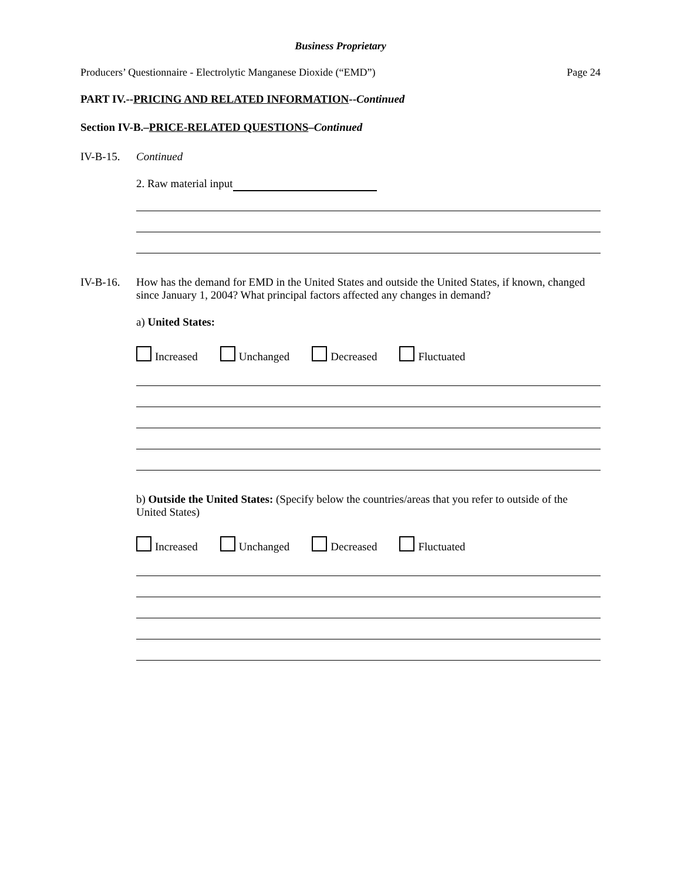Business Proprietary
Producers’ Questionnaire - Electrolytic Manganese Dioxide (“EMD”) Page 24
PART IV.--PRICING AND RELATED INFORMATION--Continued
Section IV-B.–PRICE-RELATED QUESTIONS–Continued
IV-B-15. Continued
2. Raw material input
IV-B-16. How has the demand for EMD in the United States and outside the United States, if known, changed since January 1, 2004? What principal factors affected any changes in demand?
a) United States:
Increased Unchanged Decreased Fluctuated
b) Outside the United States: (Specify below the countries/areas that you refer to outside of the United States)
Increased Unchanged Decreased Fluctuated